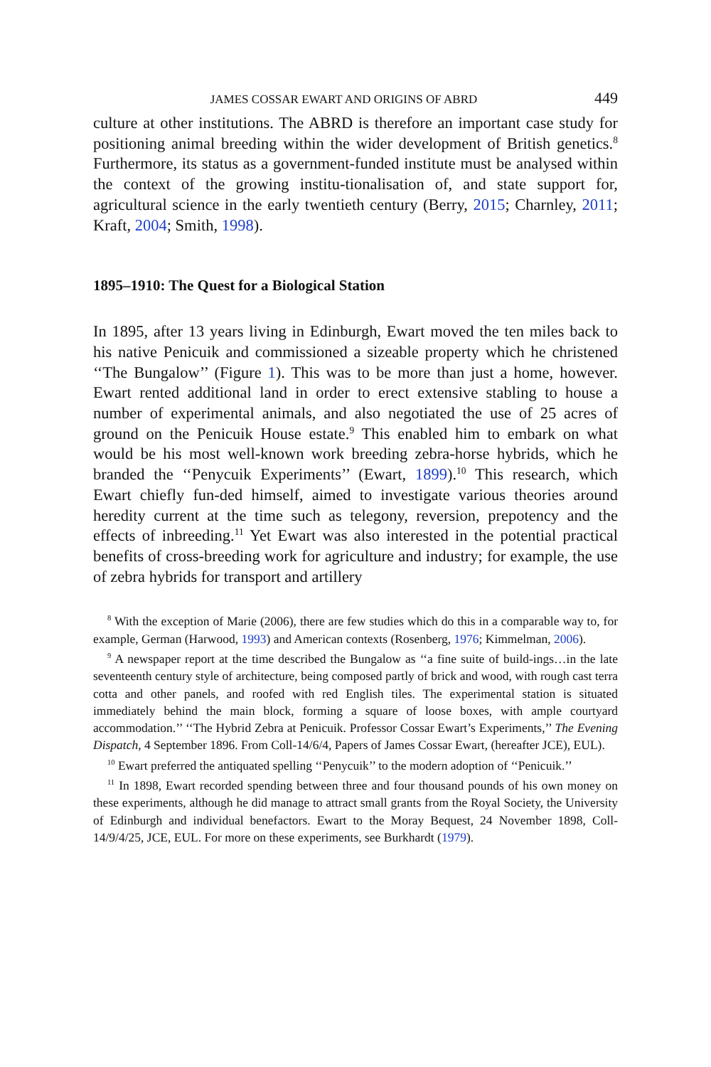JAMES COSSAR EWART AND ORIGINS OF ABRD 449
culture at other institutions. The ABRD is therefore an important case study for positioning animal breeding within the wider development of British genetics.<sup>8</sup> Furthermore, its status as a government-funded institute must be analysed within the context of the growing institu-tionalisation of, and state support for, agricultural science in the early twentieth century (Berry, 2015; Charnley, 2011; Kraft, 2004; Smith, 1998).
1895–1910: The Quest for a Biological Station
In 1895, after 13 years living in Edinburgh, Ewart moved the ten miles back to his native Penicuik and commissioned a sizeable property which he christened ‘‘The Bungalow’’ (Figure 1). This was to be more than just a home, however. Ewart rented additional land in order to erect extensive stabling to house a number of experimental animals, and also negotiated the use of 25 acres of ground on the Penicuik House estate.<sup>9</sup> This enabled him to embark on what would be his most well-known work breeding zebra-horse hybrids, which he branded the ‘‘Penycuik Experiments’’ (Ewart, 1899).<sup>10</sup> This research, which Ewart chiefly fun-ded himself, aimed to investigate various theories around heredity current at the time such as telegony, reversion, prepotency and the effects of inbreeding.<sup>11</sup> Yet Ewart was also interested in the potential practical benefits of cross-breeding work for agriculture and industry; for example, the use of zebra hybrids for transport and artillery
<sup>8</sup> With the exception of Marie (2006), there are few studies which do this in a comparable way to, for example, German (Harwood, 1993) and American contexts (Rosenberg, 1976; Kimmelman, 2006).
<sup>9</sup> A newspaper report at the time described the Bungalow as ‘‘a fine suite of build-ings…in the late seventeenth century style of architecture, being composed partly of brick and wood, with rough cast terra cotta and other panels, and roofed with red English tiles. The experimental station is situated immediately behind the main block, forming a square of loose boxes, with ample courtyard accommodation.’’ ‘‘The Hybrid Zebra at Penicuik. Professor Cossar Ewart’s Experiments,’’ The Evening Dispatch, 4 September 1896. From Coll-14/6/4, Papers of James Cossar Ewart, (hereafter JCE), EUL).
<sup>10</sup> Ewart preferred the antiquated spelling ‘‘Penycuik’’ to the modern adoption of ‘‘Penicuik.’’
<sup>11</sup> In 1898, Ewart recorded spending between three and four thousand pounds of his own money on these experiments, although he did manage to attract small grants from the Royal Society, the University of Edinburgh and individual benefactors. Ewart to the Moray Bequest, 24 November 1898, Coll-14/9/4/25, JCE, EUL. For more on these experiments, see Burkhardt (1979).